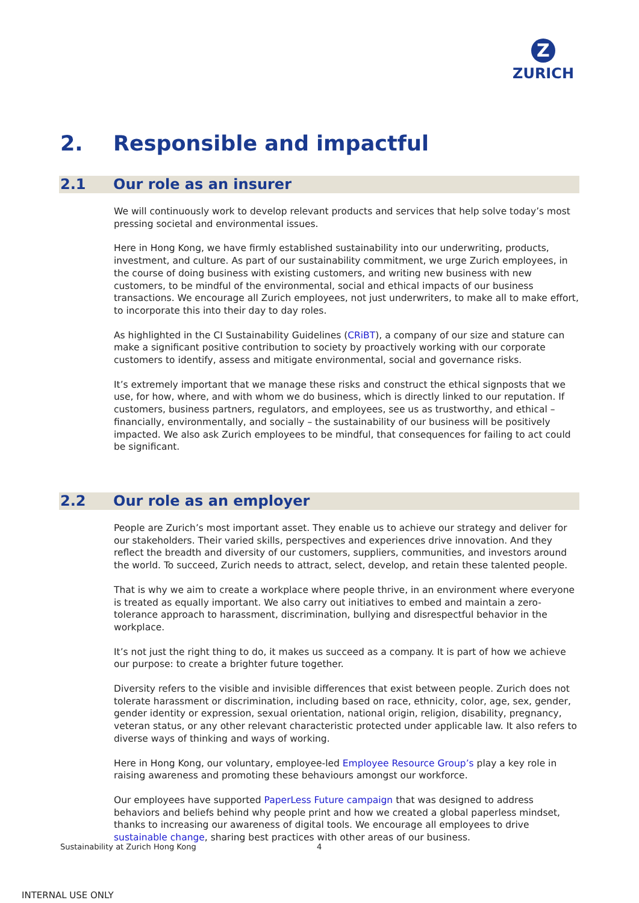Z
ZURICH
2. Responsible and impactful
2.1 Our role as an insurer
We will continuously work to develop relevant products and services that help solve today’s most pressing societal and environmental issues.
Here in Hong Kong, we have firmly established sustainability into our underwriting, products, investment, and culture. As part of our sustainability commitment, we urge Zurich employees, in the course of doing business with existing customers, and writing new business with new customers, to be mindful of the environmental, social and ethical impacts of our business transactions. We encourage all Zurich employees, not just underwriters, to make all to make effort, to incorporate this into their day to day roles.
As highlighted in the CI Sustainability Guidelines (CRiBT), a company of our size and stature can make a significant positive contribution to society by proactively working with our corporate customers to identify, assess and mitigate environmental, social and governance risks.
It’s extremely important that we manage these risks and construct the ethical signposts that we use, for how, where, and with whom we do business, which is directly linked to our reputation. If customers, business partners, regulators, and employees, see us as trustworthy, and ethical – financially, environmentally, and socially – the sustainability of our business will be positively impacted. We also ask Zurich employees to be mindful, that consequences for failing to act could be significant.
2.2 Our role as an employer
People are Zurich’s most important asset. They enable us to achieve our strategy and deliver for our stakeholders. Their varied skills, perspectives and experiences drive innovation. And they reflect the breadth and diversity of our customers, suppliers, communities, and investors around the world. To succeed, Zurich needs to attract, select, develop, and retain these talented people.
That is why we aim to create a workplace where people thrive, in an environment where everyone is treated as equally important. We also carry out initiatives to embed and maintain a zero-tolerance approach to harassment, discrimination, bullying and disrespectful behavior in the workplace.
It’s not just the right thing to do, it makes us succeed as a company. It is part of how we achieve our purpose: to create a brighter future together.
Diversity refers to the visible and invisible differences that exist between people. Zurich does not tolerate harassment or discrimination, including based on race, ethnicity, color, age, sex, gender, gender identity or expression, sexual orientation, national origin, religion, disability, pregnancy, veteran status, or any other relevant characteristic protected under applicable law. It also refers to diverse ways of thinking and ways of working.
Here in Hong Kong, our voluntary, employee-led Employee Resource Group’s play a key role in raising awareness and promoting these behaviours amongst our workforce.
Our employees have supported PaperLess Future campaign that was designed to address behaviors and beliefs behind why people print and how we created a global paperless mindset, thanks to increasing our awareness of digital tools. We encourage all employees to drive sustainable change, sharing best practices with other areas of our business.
Sustainability at Zurich Hong Kong
4
INTERNAL USE ONLY